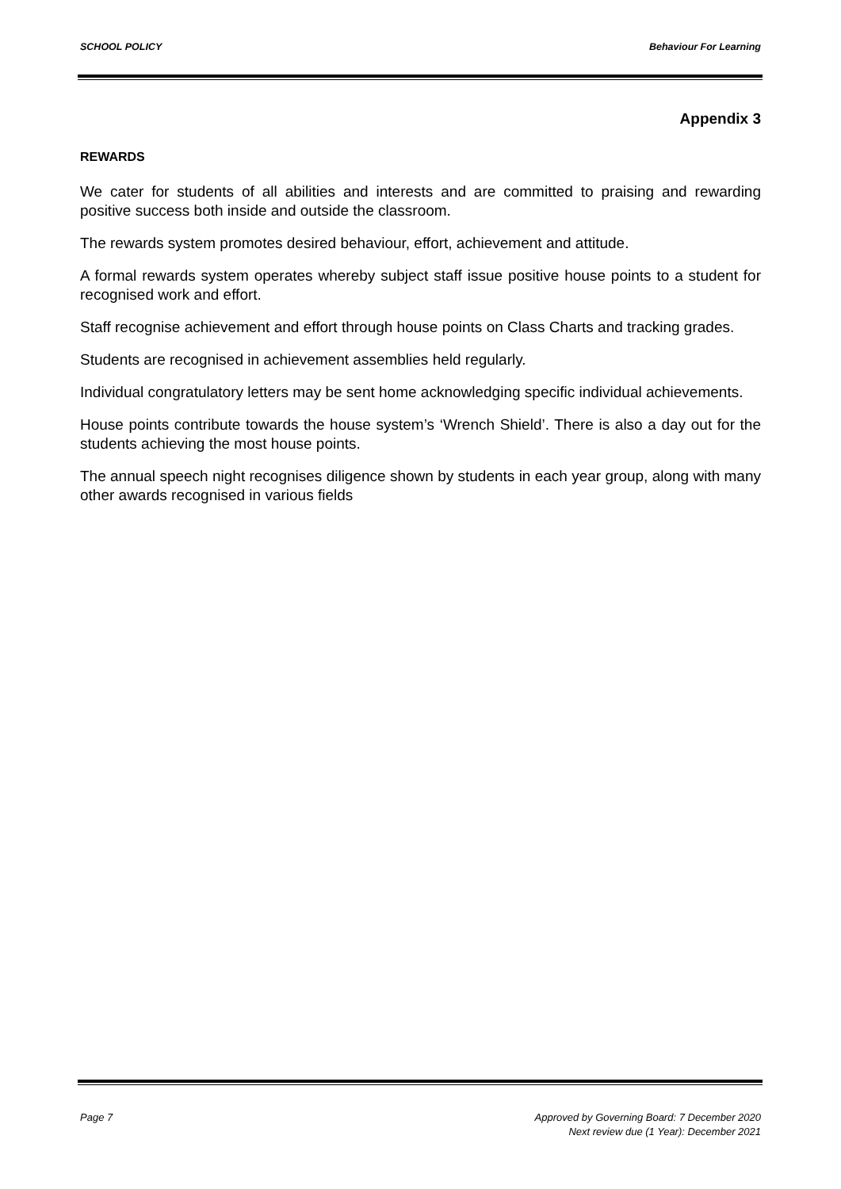SCHOOL POLICY Behaviour For Learning
Appendix 3
REWARDS
We cater for students of all abilities and interests and are committed to praising and rewarding positive success both inside and outside the classroom.
The rewards system promotes desired behaviour, effort, achievement and attitude.
A formal rewards system operates whereby subject staff issue positive house points to a student for recognised work and effort.
Staff recognise achievement and effort through house points on Class Charts and tracking grades.
Students are recognised in achievement assemblies held regularly.
Individual congratulatory letters may be sent home acknowledging specific individual achievements.
House points contribute towards the house system’s ‘Wrench Shield’. There is also a day out for the students achieving the most house points.
The annual speech night recognises diligence shown by students in each year group, along with many other awards recognised in various fields
Page 7 Approved by Governing Board: 7 December 2020
Next review due (1 Year): December 2021